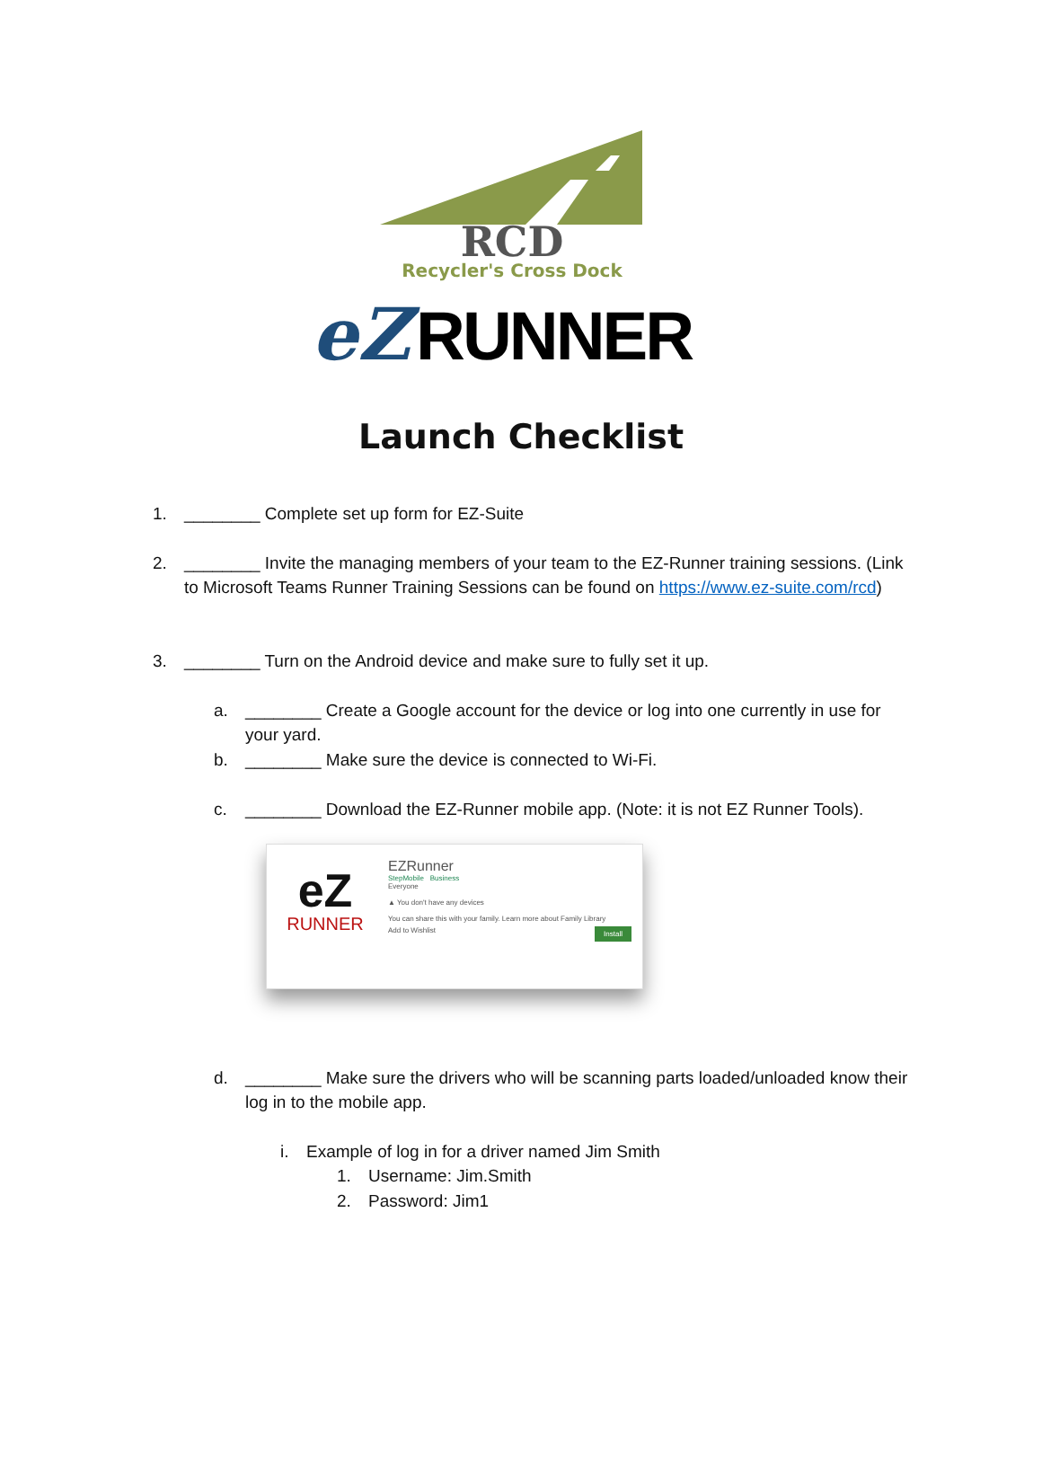RCD
Recycler's Cross Dock
eZ
RUNNER
Launch Checklist
1. ________ Complete set up form for EZ-Suite
2. ________ Invite the managing members of your team to the EZ-Runner training sessions. (Link to Microsoft Teams Runner Training Sessions can be found on https://www.ez-suite.com/rcd)
3. ________ Turn on the Android device and make sure to fully set it up.
a. ________ Create a Google account for the device or log into one currently in use for your yard.
b. ________ Make sure the device is connected to Wi-Fi.
c. ________ Download the EZ-Runner mobile app. (Note: it is not EZ Runner Tools).
eZ
RUNNER
EZRunner
StepMobile Business
Everyone
▲ You don't have any devices
You can share this with your family. Learn more about Family Library
Add to Wishlist Install
d. ________ Make sure the drivers who will be scanning parts loaded/unloaded know their log in to the mobile app.
i. Example of log in for a driver named Jim Smith
1. Username: Jim.Smith
2. Password: Jim1